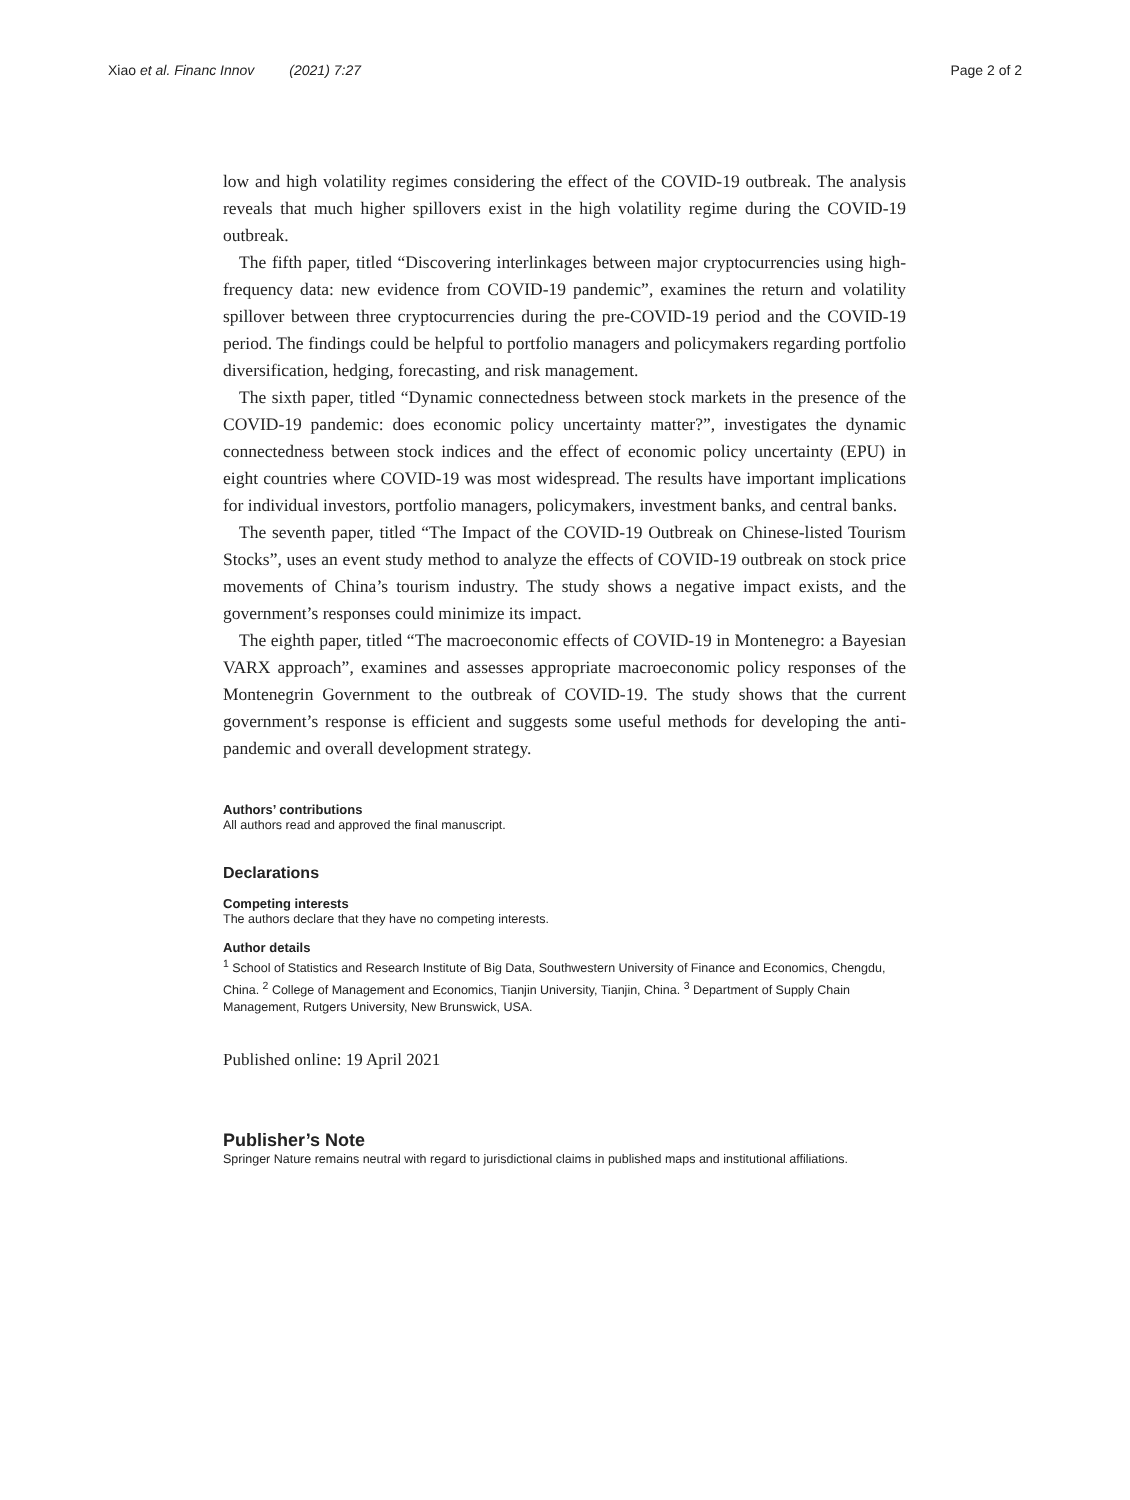Xiao et al. Financ Innov (2021) 7:27
Page 2 of 2
low and high volatility regimes considering the effect of the COVID-19 outbreak. The analysis reveals that much higher spillovers exist in the high volatility regime during the COVID-19 outbreak.
The fifth paper, titled “Discovering interlinkages between major cryptocurrencies using high-frequency data: new evidence from COVID-19 pandemic”, examines the return and volatility spillover between three cryptocurrencies during the pre-COVID-19 period and the COVID-19 period. The findings could be helpful to portfolio managers and policymakers regarding portfolio diversification, hedging, forecasting, and risk management.
The sixth paper, titled “Dynamic connectedness between stock markets in the presence of the COVID-19 pandemic: does economic policy uncertainty matter?”, investigates the dynamic connectedness between stock indices and the effect of economic policy uncertainty (EPU) in eight countries where COVID-19 was most widespread. The results have important implications for individual investors, portfolio managers, policymakers, investment banks, and central banks.
The seventh paper, titled “The Impact of the COVID-19 Outbreak on Chinese-listed Tourism Stocks”, uses an event study method to analyze the effects of COVID-19 outbreak on stock price movements of China’s tourism industry. The study shows a negative impact exists, and the government’s responses could minimize its impact.
The eighth paper, titled “The macroeconomic effects of COVID-19 in Montenegro: a Bayesian VARX approach”, examines and assesses appropriate macroeconomic policy responses of the Montenegrin Government to the outbreak of COVID-19. The study shows that the current government’s response is efficient and suggests some useful methods for developing the anti-pandemic and overall development strategy.
Authors’ contributions
All authors read and approved the final manuscript.
Declarations
Competing interests
The authors declare that they have no competing interests.
Author details
<sup>1</sup> School of Statistics and Research Institute of Big Data, Southwestern University of Finance and Economics, Chengdu, China. <sup>2</sup> College of Management and Economics, Tianjin University, Tianjin, China. <sup>3</sup> Department of Supply Chain Management, Rutgers University, New Brunswick, USA.
Published online: 19 April 2021
Publisher’s Note
Springer Nature remains neutral with regard to jurisdictional claims in published maps and institutional affiliations.